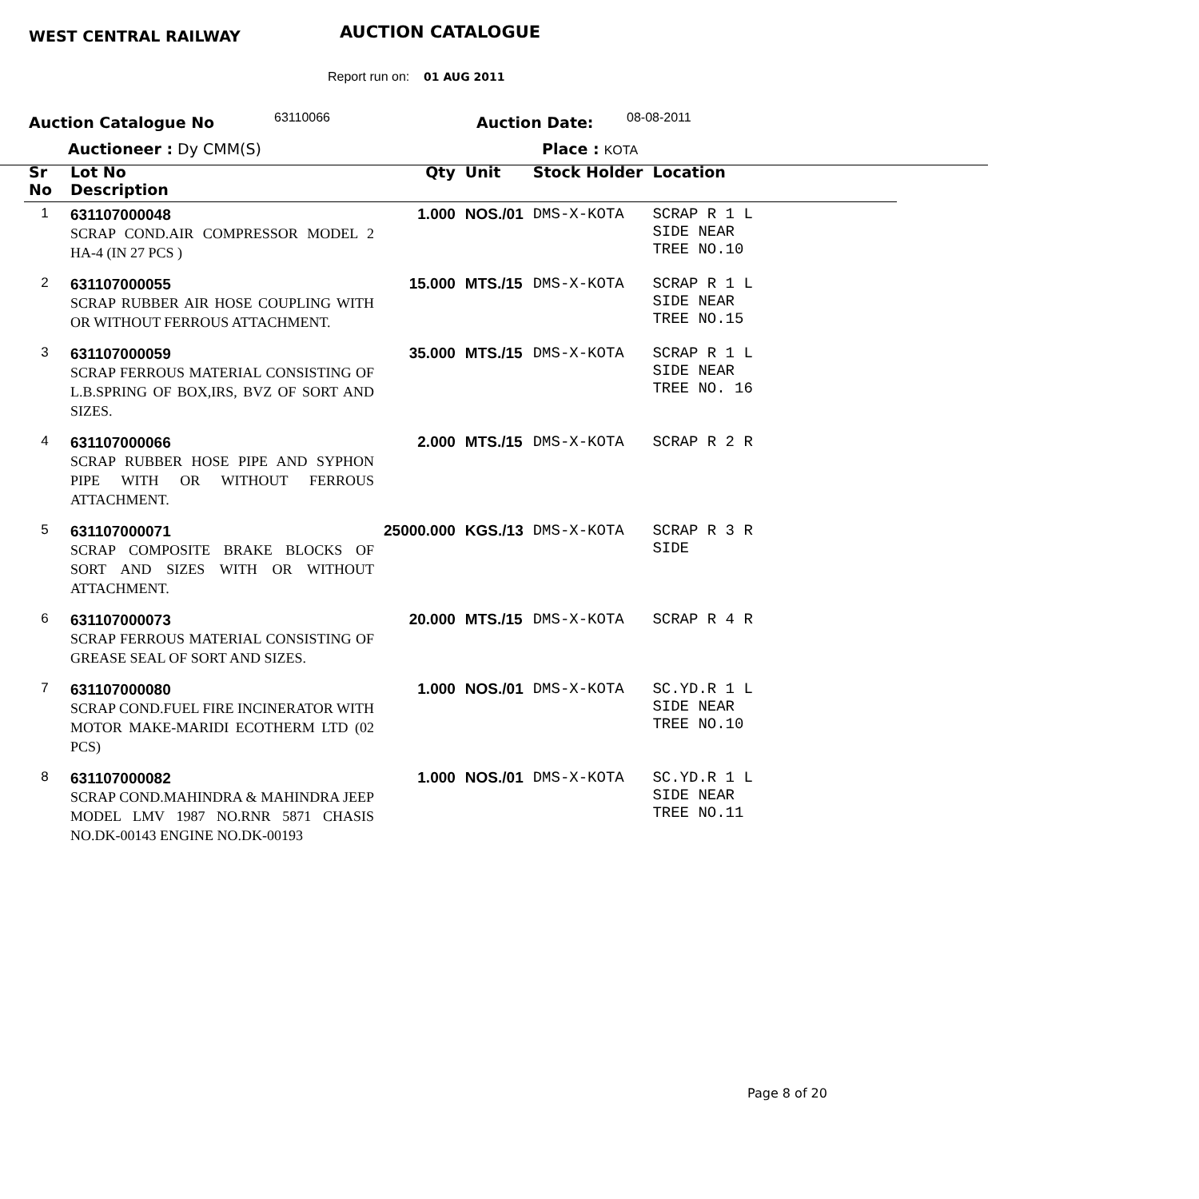WEST CENTRAL RAILWAY AUCTION CATALOGUE
Report run on: 01 AUG 2011
Auction Catalogue No 63110066 Auction Date: 08-08-2011
Auctioneer : Dy CMM(S) Place : KOTA
| Sr No | Lot No Description | Qty | Unit | Stock Holder | Location |
| --- | --- | --- | --- | --- | --- |
| 1 | 631107000048 SCRAP COND.AIR COMPRESSOR MODEL 2 HA-4 (IN 27 PCS ) | 1.000 | NOS./01 | DMS-X-KOTA | SCRAP R 1 L SIDE NEAR TREE NO.10 |
| 2 | 631107000055 SCRAP RUBBER AIR HOSE COUPLING WITH OR WITHOUT FERROUS ATTACHMENT. | 15.000 | MTS./15 | DMS-X-KOTA | SCRAP R 1 L SIDE NEAR TREE NO.15 |
| 3 | 631107000059 SCRAP FERROUS MATERIAL CONSISTING OF L.B.SPRING OF BOX,IRS, BVZ OF SORT AND SIZES. | 35.000 | MTS./15 | DMS-X-KOTA | SCRAP R 1 L SIDE NEAR TREE NO. 16 |
| 4 | 631107000066 SCRAP RUBBER HOSE PIPE AND SYPHON PIPE WITH OR WITHOUT FERROUS ATTACHMENT. | 2.000 | MTS./15 | DMS-X-KOTA | SCRAP R 2 R |
| 5 | 631107000071 SCRAP COMPOSITE BRAKE BLOCKS OF SORT AND SIZES WITH OR WITHOUT ATTACHMENT. | 25000.000 | KGS./13 | DMS-X-KOTA | SCRAP R 3 R SIDE |
| 6 | 631107000073 SCRAP FERROUS MATERIAL CONSISTING OF GREASE SEAL OF SORT AND SIZES. | 20.000 | MTS./15 | DMS-X-KOTA | SCRAP R 4 R |
| 7 | 631107000080 SCRAP COND.FUEL FIRE INCINERATOR WITH MOTOR MAKE-MARIDI ECOTHERM LTD (02 PCS) | 1.000 | NOS./01 | DMS-X-KOTA | SC.YD.R 1 L SIDE NEAR TREE NO.10 |
| 8 | 631107000082 SCRAP COND.MAHINDRA & MAHINDRA JEEP MODEL LMV 1987 NO.RNR 5871 CHASIS NO.DK-00143 ENGINE NO.DK-00193 | 1.000 | NOS./01 | DMS-X-KOTA | SC.YD.R 1 L SIDE NEAR TREE NO.11 |
Page 8 of 20